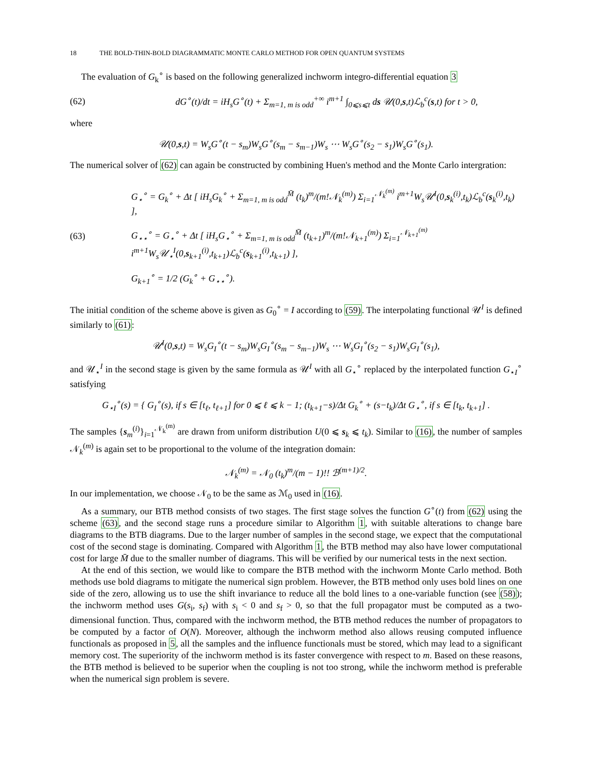18 THE BOLD-THIN-BOLD DIAGRAMMATIC MONTE CARLO METHOD FOR OPEN QUANTUM SYSTEMS
The evaluation of G<sub>k</sub><sup>∘</sup> is based on the following generalized inchworm integro-differential equation 3
(62) dG<sup>∘</sup>(t)/dt = iH<sub>s</sub>G<sup>∘</sup>(t) + Σ<sub>m=1, m is odd</sub><sup>+∞</sup> i<sup>m+1</sup> ∫<sub>0⩽s⩽t</sub> ds 𝒰(0,s,t)ℒ<sub>b</sub><sup>c</sup>(s,t) for t > 0,
where
𝒰(0,s,t) = W<sub>s</sub>G<sup>∘</sup>(t − s<sub>m</sub>)W<sub>s</sub>G<sup>∘</sup>(s<sub>m</sub> − s<sub>m−1</sub>)W<sub>s</sub> ⋯ W<sub>s</sub>G<sup>∘</sup>(s<sub>2</sub> − s<sub>1</sub>)W<sub>s</sub>G<sup>∘</sup>(s<sub>1</sub>).
The numerical solver of (62) can again be constructed by combining Huen's method and the Monte Carlo intergration:
(63)
G<sub>⋆</sub><sup>∘</sup> = G<sub>k</sub><sup>∘</sup> + Δt [ iH<sub>s</sub>G<sub>k</sub><sup>∘</sup> + Σ<sub>m=1, m is odd</sub><sup>M̄</sup> (t<sub>k</sub>)<sup>m</sup>/(m!𝒩<sub>k</sub><sup>(m)</sup>) Σ<sub>i=1</sub><sup>𝒩<sub>k</sub><sup>(m)</sup></sup> i<sup>m+1</sup>W<sub>s</sub>𝒰<sup>I</sup>(0,s<sub>k</sub><sup>(i)</sup>,t<sub>k</sub>)ℒ<sub>b</sub><sup>c</sup>(s<sub>k</sub><sup>(i)</sup>,t<sub>k</sub>) ],
G<sub>⋆⋆</sub><sup>∘</sup> = G<sub>⋆</sub><sup>∘</sup> + Δt [ iH<sub>s</sub>G<sub>⋆</sub><sup>∘</sup> + Σ<sub>m=1, m is odd</sub><sup>M̄</sup> (t<sub>k+1</sub>)<sup>m</sup>/(m!𝒩<sub>k+1</sub><sup>(m)</sup>) Σ<sub>i=1</sub><sup>𝒩<sub>k+1</sub><sup>(m)</sup></sup> i<sup>m+1</sup>W<sub>s</sub>𝒰<sub>⋆</sub><sup>I</sup>(0,s<sub>k+1</sub><sup>(i)</sup>,t<sub>k+1</sub>)ℒ<sub>b</sub><sup>c</sup>(s<sub>k+1</sub><sup>(i)</sup>,t<sub>k+1</sub>) ],
G<sub>k+1</sub><sup>∘</sup> = 1/2 (G<sub>k</sub><sup>∘</sup> + G<sub>⋆⋆</sub><sup>∘</sup>).
The initial condition of the scheme above is given as G<sub>0</sub><sup>∘</sup> = I according to (59). The interpolating functional 𝒰<sup>I</sup> is defined similarly to (61):
𝒰<sup>I</sup>(0,s,t) = W<sub>s</sub>G<sub>I</sub><sup>∘</sup>(t − s<sub>m</sub>)W<sub>s</sub>G<sub>I</sub><sup>∘</sup>(s<sub>m</sub> − s<sub>m−1</sub>)W<sub>s</sub> ⋯ W<sub>s</sub>G<sub>I</sub><sup>∘</sup>(s<sub>2</sub> − s<sub>1</sub>)W<sub>s</sub>G<sub>I</sub><sup>∘</sup>(s<sub>1</sub>),
and 𝒰<sub>⋆</sub><sup>I</sup> in the second stage is given by the same formula as 𝒰<sup>I</sup> with all G<sub>⋆</sub><sup>∘</sup> replaced by the interpolated function G<sub>⋆I</sub><sup>∘</sup> satisfying
G<sub>⋆I</sub><sup>∘</sup>(s) = { G<sub>I</sub><sup>∘</sup>(s), if s ∈ [t<sub>ℓ</sub>, t<sub>ℓ+1</sub>] for 0 ⩽ ℓ ⩽ k − 1; (t<sub>k+1</sub>−s)/Δt G<sub>k</sub><sup>∘</sup> + (s−t<sub>k</sub>)/Δt G<sub>⋆</sub><sup>∘</sup>, if s ∈ [t<sub>k</sub>, t<sub>k+1</sub>] .
The samples {s<sub>m</sub><sup>(i)</sup>}<sub>i=1</sub><sup>𝒩<sub>k</sub><sup>(m)</sup></sup> are drawn from uniform distribution U(0 ⩽ s<sub>k</sub> ⩽ t<sub>k</sub>). Similar to (16), the number of samples 𝒩<sub>k</sub><sup>(m)</sup> is again set to be proportional to the volume of the integration domain:
𝒩<sub>k</sub><sup>(m)</sup> = 𝒩<sub>0</sub> (t<sub>k</sub>)<sup>m</sup>/(m − 1)!! ℬ<sup>(m+1)/2</sup>.
In our implementation, we choose 𝒩<sub>0</sub> to be the same as ℳ<sub>0</sub> used in (16).
As a summary, our BTB method consists of two stages. The first stage solves the function G<sup>∘</sup>(t) from (62) using the scheme (63), and the second stage runs a procedure similar to Algorithm 1, with suitable alterations to change bare diagrams to the BTB diagrams. Due to the larger number of samples in the second stage, we expect that the computational cost of the second stage is dominating. Compared with Algorithm 1, the BTB method may also have lower computational cost for large M̄ due to the smaller number of diagrams. This will be verified by our numerical tests in the next section.
At the end of this section, we would like to compare the BTB method with the inchworm Monte Carlo method. Both methods use bold diagrams to mitigate the numerical sign problem. However, the BTB method only uses bold lines on one side of the zero, allowing us to use the shift invariance to reduce all the bold lines to a one-variable function (see (58)); the inchworm method uses G(s<sub>i</sub>, s<sub>f</sub>) with s<sub>i</sub> < 0 and s<sub>f</sub> > 0, so that the full propagator must be computed as a two-dimensional function. Thus, compared with the inchworm method, the BTB method reduces the number of propagators to be computed by a factor of O(N). Moreover, although the inchworm method also allows reusing computed influence functionals as proposed in 5, all the samples and the influence functionals must be stored, which may lead to a significant memory cost. The superiority of the inchworm method is its faster convergence with respect to m. Based on these reasons, the BTB method is believed to be superior when the coupling is not too strong, while the inchworm method is preferable when the numerical sign problem is severe.